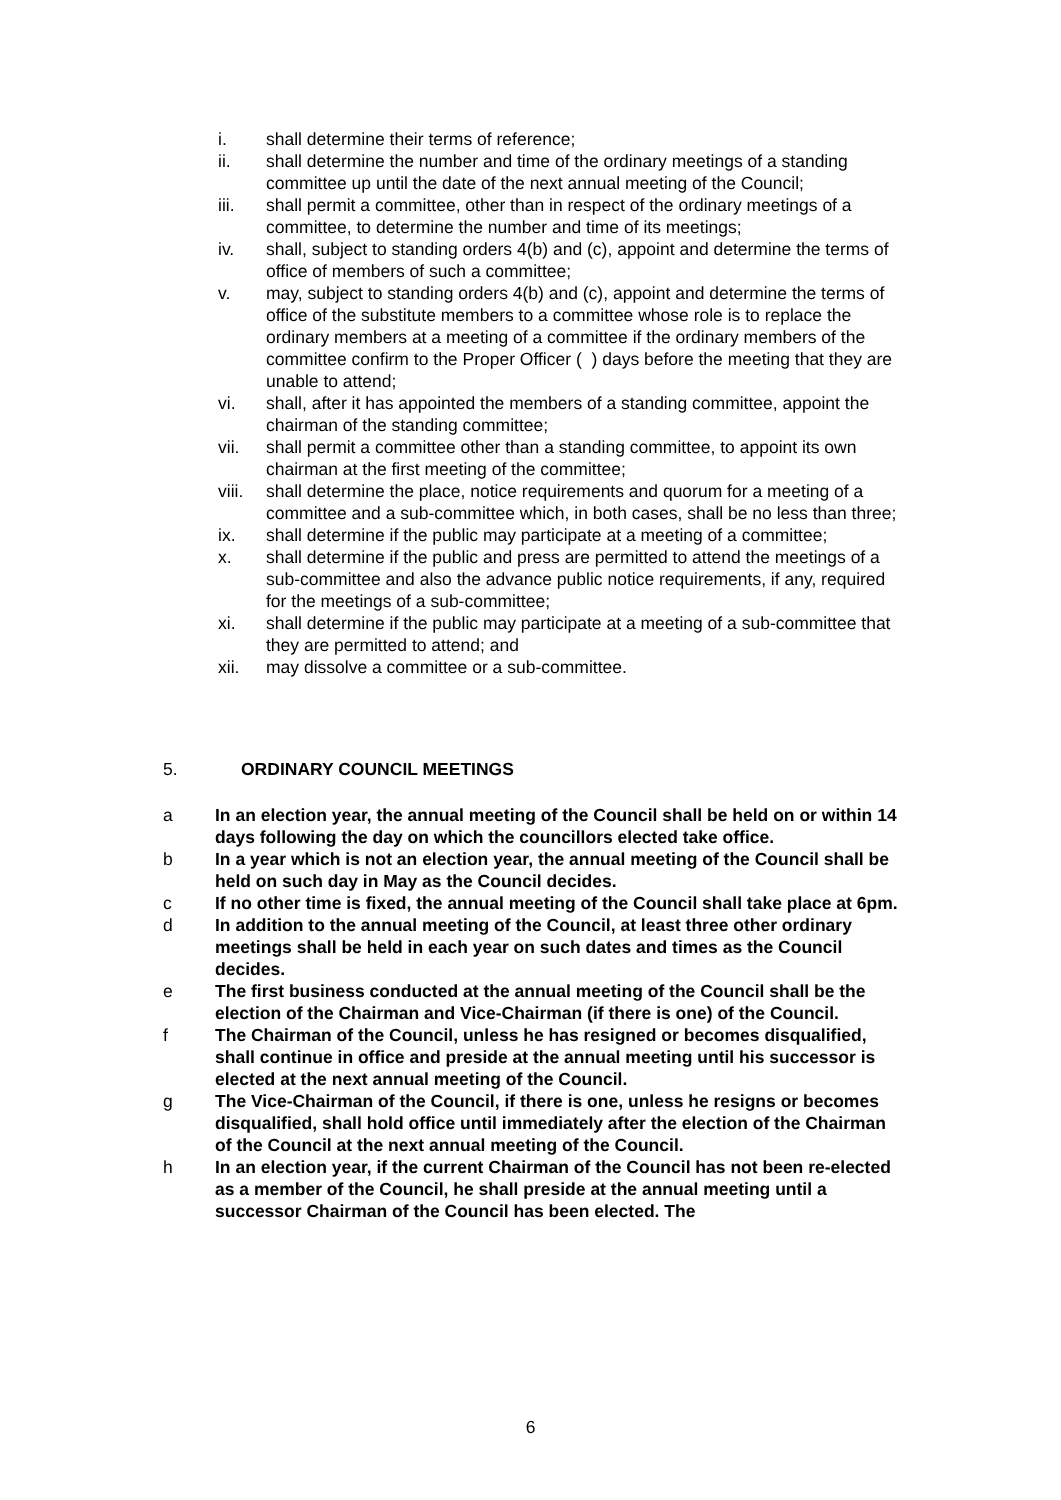i. shall determine their terms of reference;
ii. shall determine the number and time of the ordinary meetings of a standing committee up until the date of the next annual meeting of the Council;
iii. shall permit a committee, other than in respect of the ordinary meetings of a committee, to determine the number and time of its meetings;
iv. shall, subject to standing orders 4(b) and (c), appoint and determine the terms of office of members of such a committee;
v. may, subject to standing orders 4(b) and (c), appoint and determine the terms of office of the substitute members to a committee whose role is to replace the ordinary members at a meeting of a committee if the ordinary members of the committee confirm to the Proper Officer ( ) days before the meeting that they are unable to attend;
vi. shall, after it has appointed the members of a standing committee, appoint the chairman of the standing committee;
vii. shall permit a committee other than a standing committee, to appoint its own chairman at the first meeting of the committee;
viii. shall determine the place, notice requirements and quorum for a meeting of a committee and a sub-committee which, in both cases, shall be no less than three;
ix. shall determine if the public may participate at a meeting of a committee;
x. shall determine if the public and press are permitted to attend the meetings of a sub-committee and also the advance public notice requirements, if any, required for the meetings of a sub-committee;
xi. shall determine if the public may participate at a meeting of a sub-committee that they are permitted to attend; and
xii. may dissolve a committee or a sub-committee.
5. ORDINARY COUNCIL MEETINGS
a In an election year, the annual meeting of the Council shall be held on or within 14 days following the day on which the councillors elected take office.
b In a year which is not an election year, the annual meeting of the Council shall be held on such day in May as the Council decides.
c If no other time is fixed, the annual meeting of the Council shall take place at 6pm.
d In addition to the annual meeting of the Council, at least three other ordinary meetings shall be held in each year on such dates and times as the Council decides.
e The first business conducted at the annual meeting of the Council shall be the election of the Chairman and Vice-Chairman (if there is one) of the Council.
f The Chairman of the Council, unless he has resigned or becomes disqualified, shall continue in office and preside at the annual meeting until his successor is elected at the next annual meeting of the Council.
g The Vice-Chairman of the Council, if there is one, unless he resigns or becomes disqualified, shall hold office until immediately after the election of the Chairman of the Council at the next annual meeting of the Council.
h In an election year, if the current Chairman of the Council has not been re-elected as a member of the Council, he shall preside at the annual meeting until a successor Chairman of the Council has been elected. The
6